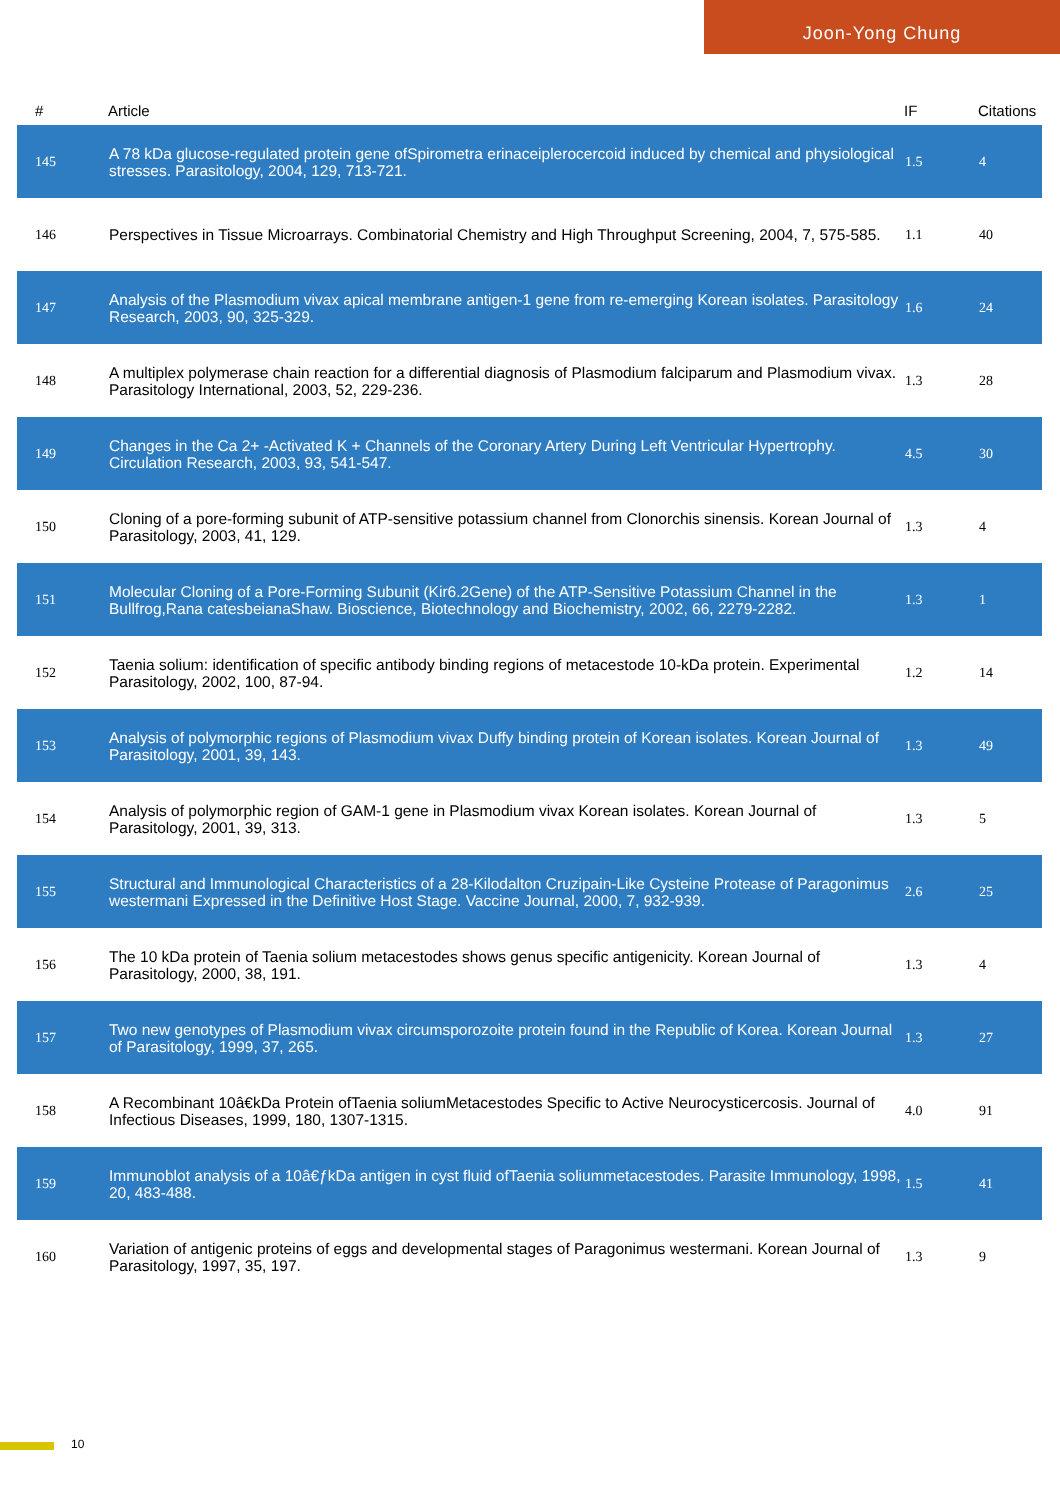Joon-Yong Chung
| # | Article | IF | Citations |
| --- | --- | --- | --- |
| 145 | A 78 kDa glucose-regulated protein gene ofSpirometra erinaceiplerocercoid induced by chemical and physiological stresses. Parasitology, 2004, 129, 713-721. | 1.5 | 4 |
| 146 | Perspectives in Tissue Microarrays. Combinatorial Chemistry and High Throughput Screening, 2004, 7, 575-585. | 1.1 | 40 |
| 147 | Analysis of the Plasmodium vivax apical membrane antigen-1 gene from re-emerging Korean isolates. Parasitology Research, 2003, 90, 325-329. | 1.6 | 24 |
| 148 | A multiplex polymerase chain reaction for a differential diagnosis of Plasmodium falciparum and Plasmodium vivax. Parasitology International, 2003, 52, 229-236. | 1.3 | 28 |
| 149 | Changes in the Ca 2+ -Activated K + Channels of the Coronary Artery During Left Ventricular Hypertrophy. Circulation Research, 2003, 93, 541-547. | 4.5 | 30 |
| 150 | Cloning of a pore-forming subunit of ATP-sensitive potassium channel from Clonorchis sinensis. Korean Journal of Parasitology, 2003, 41, 129. | 1.3 | 4 |
| 151 | Molecular Cloning of a Pore-Forming Subunit (Kir6.2Gene) of the ATP-Sensitive Potassium Channel in the Bullfrog,Rana catesbeianaShaw. Bioscience, Biotechnology and Biochemistry, 2002, 66, 2279-2282. | 1.3 | 1 |
| 152 | Taenia solium: identification of specific antibody binding regions of metacestode 10-kDa protein. Experimental Parasitology, 2002, 100, 87-94. | 1.2 | 14 |
| 153 | Analysis of polymorphic regions of Plasmodium vivax Duffy binding protein of Korean isolates. Korean Journal of Parasitology, 2001, 39, 143. | 1.3 | 49 |
| 154 | Analysis of polymorphic region of GAM-1 gene in Plasmodium vivax Korean isolates. Korean Journal of Parasitology, 2001, 39, 313. | 1.3 | 5 |
| 155 | Structural and Immunological Characteristics of a 28-Kilodalton Cruzipain-Like Cysteine Protease of Paragonimus westermani Expressed in the Definitive Host Stage. Vaccine Journal, 2000, 7, 932-939. | 2.6 | 25 |
| 156 | The 10 kDa protein of Taenia solium metacestodes shows genus specific antigenicity. Korean Journal of Parasitology, 2000, 38, 191. | 1.3 | 4 |
| 157 | Two new genotypes of Plasmodium vivax circumsporozoite protein found in the Republic of Korea. Korean Journal of Parasitology, 1999, 37, 265. | 1.3 | 27 |
| 158 | A Recombinant 10â€kDa Protein ofTaenia soliumMetacestodes Specific to Active Neurocysticercosis. Journal of Infectious Diseases, 1999, 180, 1307-1315. | 4.0 | 91 |
| 159 | Immunoblot analysis of a 10â€ƒkDa antigen in cyst fluid ofTaenia soliummetacestodes. Parasite Immunology, 1998, 20, 483-488. | 1.5 | 41 |
| 160 | Variation of antigenic proteins of eggs and developmental stages of Paragonimus westermani. Korean Journal of Parasitology, 1997, 35, 197. | 1.3 | 9 |
10